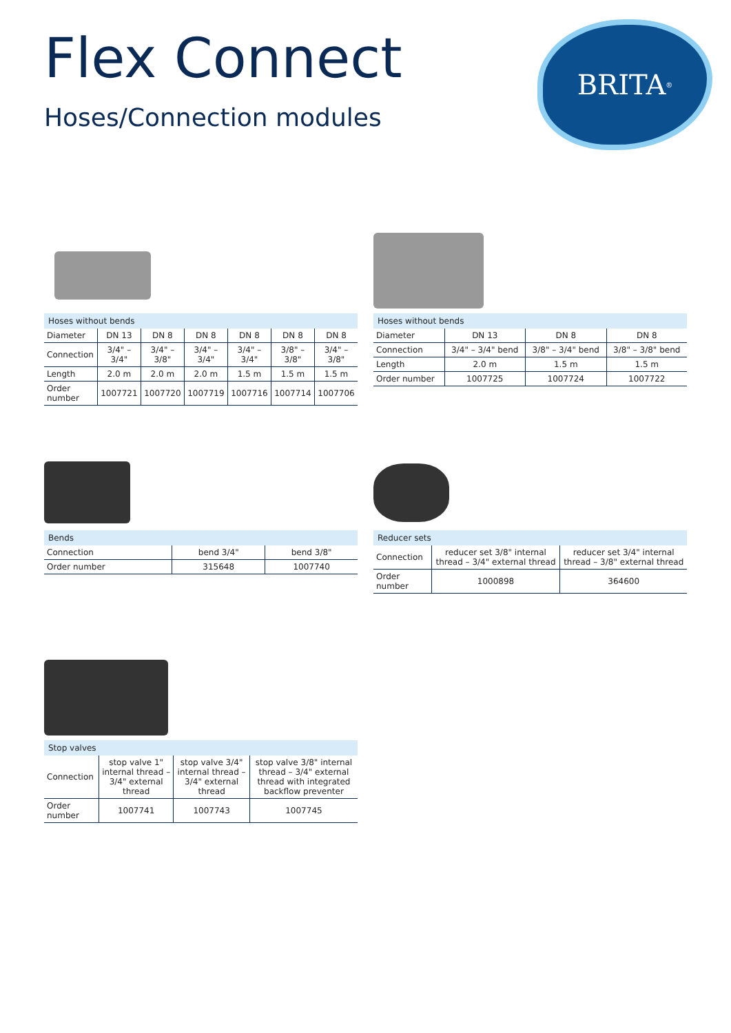Flex Connect
Hoses/Connection modules
BRITA<sup>®</sup>
Hoses without bends
| Diameter | DN 13 | DN 8 | DN 8 | DN 8 | DN 8 | DN 8 |
| Connection | 3/4" – 3/4" | 3/4" – 3/8" | 3/4" – 3/4" | 3/4" – 3/4" | 3/8" – 3/8" | 3/4" – 3/8" |
| Length | 2.0 m | 2.0 m | 2.0 m | 1.5 m | 1.5 m | 1.5 m |
| Order number | 1007721 | 1007720 | 1007719 | 1007716 | 1007714 | 1007706 |
Hoses without bends
| Diameter | DN 13 | DN 8 | DN 8 |
| Connection | 3/4" – 3/4" bend | 3/8" – 3/4" bend | 3/8" – 3/8" bend |
| Length | 2.0 m | 1.5 m | 1.5 m |
| Order number | 1007725 | 1007724 | 1007722 |
Bends
| Connection | bend 3/4" | bend 3/8" |
| Order number | 315648 | 1007740 |
Reducer sets
| Connection | reducer set 3/8" internal thread – 3/4" external thread | reducer set 3/4" internal thread – 3/8" external thread |
| Order number | 1000898 | 364600 |
Stop valves
| Connection | stop valve 1" internal thread – 3/4" external thread | stop valve 3/4" internal thread – 3/4" external thread | stop valve 3/8" internal thread – 3/4" external thread with integrated backflow preventer |
| Order number | 1007741 | 1007743 | 1007745 |